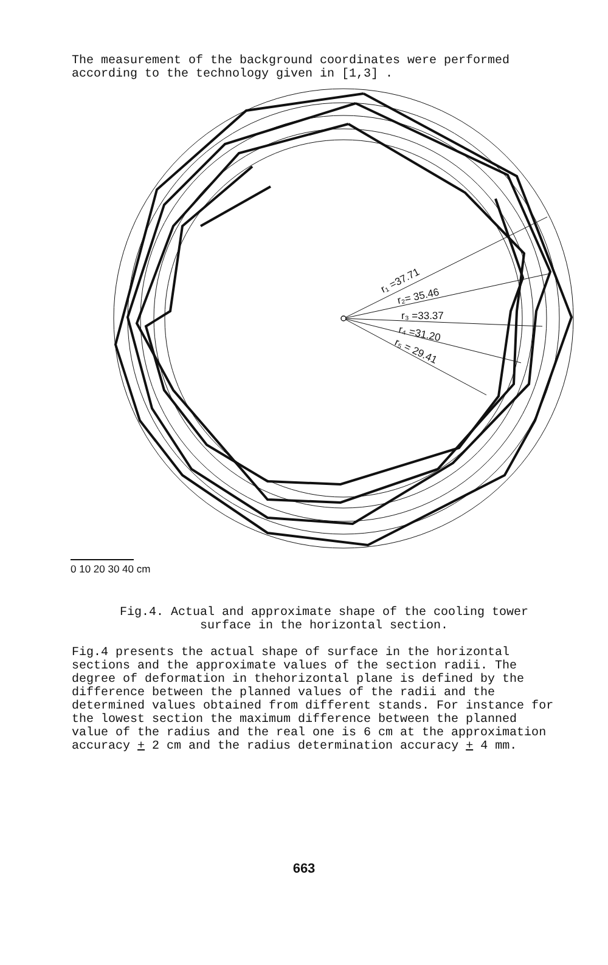The measurement of the background coordinates were performed according to the technology given in [1,3] .
r₁ =37.71
r₂= 35.46
r₃ =33.37
r₄ =31.20
r₅ = 29.41
0 10 20 30 40 cm
Fig.4. Actual and approximate shape of the cooling tower surface in the horizontal section.
Fig.4 presents the actual shape of surface in the horizontal sections and the approximate values of the section radii. The degree of deformation in thehorizontal plane is defined by the difference between the planned values of the radii and the determined values obtained from different stands. For instance for the lowest section the maximum difference between the planned value of the radius and the real one is 6 cm at the approximation accuracy + 2 cm and the radius determination accuracy + 4 mm.
663